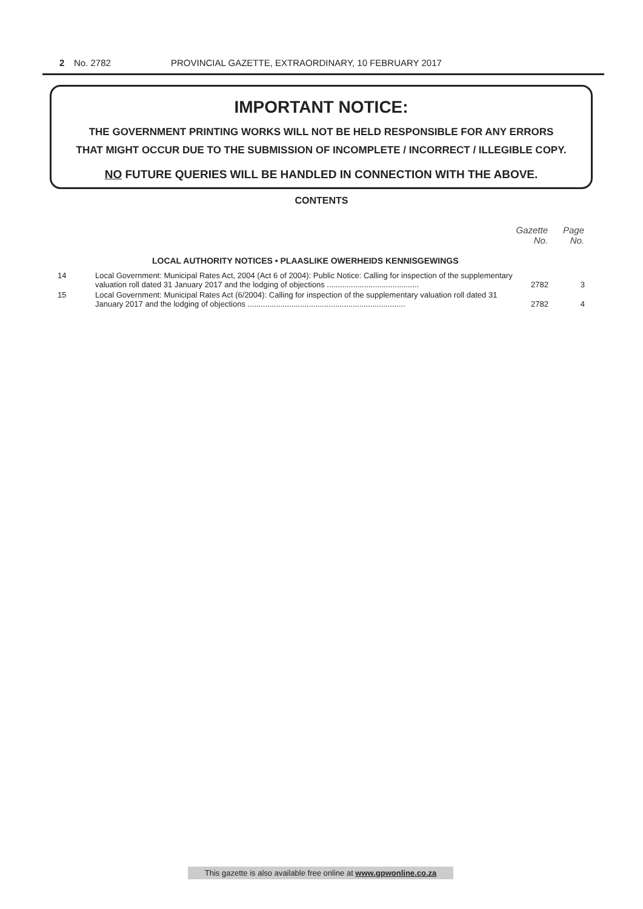2 No. 2782 PROVINCIAL GAZETTE, EXTRAORDINARY, 10 FEBRUARY 2017
IMPORTANT NOTICE:
THE GOVERNMENT PRINTING WORKS WILL NOT BE HELD RESPONSIBLE FOR ANY ERRORS
THAT MIGHT OCCUR DUE TO THE SUBMISSION OF INCOMPLETE / INCORRECT / ILLEGIBLE COPY.
NO FUTURE QUERIES WILL BE HANDLED IN CONNECTION WITH THE ABOVE.
CONTENTS
| | | Gazette No. | Page No. |
| | LOCAL AUTHORITY NOTICES • PLAASLIKE OWERHEIDS KENNISGEWINGS | | |
| 14 | Local Government: Municipal Rates Act, 2004 (Act 6 of 2004): Public Notice: Calling for inspection of the supplementary valuation roll dated 31 January 2017 and the lodging of objections .......................................... | 2782 | 3 |
| 15 | Local Government: Municipal Rates Act (6/2004): Calling for inspection of the supplementary valuation roll dated 31 January 2017 and the lodging of objections ........................................................................ | 2782 | 4 |
This gazette is also available free online at www.gpwonline.co.za